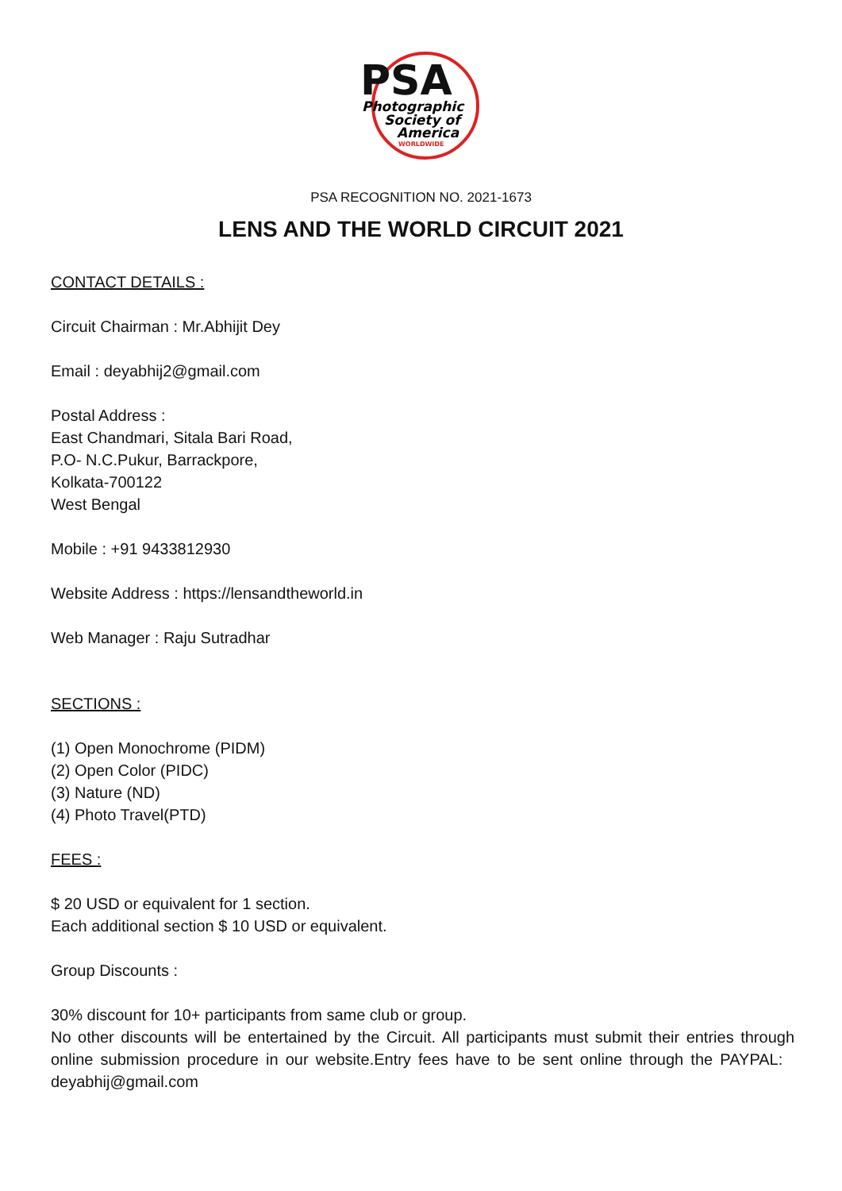PSA
Photographic
Society of
America
WORLDWIDE
PSA RECOGNITION NO. 2021-1673
LENS AND THE WORLD CIRCUIT 2021
CONTACT DETAILS :
Circuit Chairman : Mr.Abhijit Dey
Email : deyabhij2@gmail.com
Postal Address :
East Chandmari, Sitala Bari Road,
P.O- N.C.Pukur, Barrackpore,
Kolkata-700122
West Bengal
Mobile : +91 9433812930
Website Address : https://lensandtheworld.in
Web Manager : Raju Sutradhar
SECTIONS :
(1) Open Monochrome (PIDM)
(2) Open Color (PIDC)
(3) Nature (ND)
(4) Photo Travel(PTD)
FEES :
$ 20 USD or equivalent for 1 section.
Each additional section $ 10 USD or equivalent.
Group Discounts :
30% discount for 10+ participants from same club or group.
No other discounts will be entertained by the Circuit. All participants must submit their entries through online submission procedure in our website.Entry fees have to be sent online through the PAYPAL: deyabhij@gmail.com